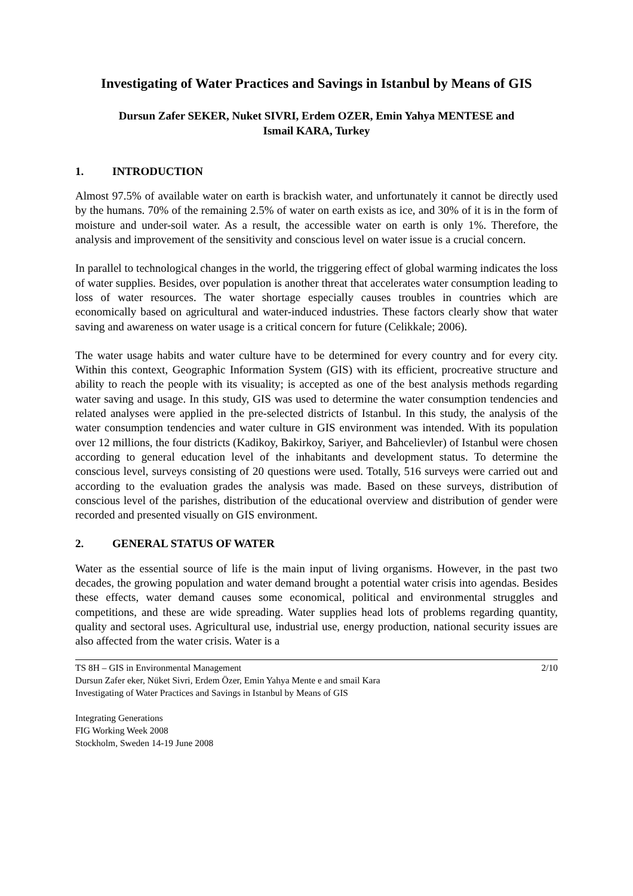Investigating of Water Practices and Savings in Istanbul by Means of GIS
Dursun Zafer SEKER, Nuket SIVRI, Erdem OZER, Emin Yahya MENTESE and
Ismail KARA, Turkey
1. INTRODUCTION
Almost 97.5% of available water on earth is brackish water, and unfortunately it cannot be directly used by the humans. 70% of the remaining 2.5% of water on earth exists as ice, and 30% of it is in the form of moisture and under-soil water. As a result, the accessible water on earth is only 1%. Therefore, the analysis and improvement of the sensitivity and conscious level on water issue is a crucial concern.
In parallel to technological changes in the world, the triggering effect of global warming indicates the loss of water supplies. Besides, over population is another threat that accelerates water consumption leading to loss of water resources. The water shortage especially causes troubles in countries which are economically based on agricultural and water-induced industries. These factors clearly show that water saving and awareness on water usage is a critical concern for future (Celikkale; 2006).
The water usage habits and water culture have to be determined for every country and for every city. Within this context, Geographic Information System (GIS) with its efficient, procreative structure and ability to reach the people with its visuality; is accepted as one of the best analysis methods regarding water saving and usage. In this study, GIS was used to determine the water consumption tendencies and related analyses were applied in the pre-selected districts of Istanbul. In this study, the analysis of the water consumption tendencies and water culture in GIS environment was intended. With its population over 12 millions, the four districts (Kadikoy, Bakirkoy, Sariyer, and Bahcelievler) of Istanbul were chosen according to general education level of the inhabitants and development status. To determine the conscious level, surveys consisting of 20 questions were used. Totally, 516 surveys were carried out and according to the evaluation grades the analysis was made. Based on these surveys, distribution of conscious level of the parishes, distribution of the educational overview and distribution of gender were recorded and presented visually on GIS environment.
2. GENERAL STATUS OF WATER
Water as the essential source of life is the main input of living organisms. However, in the past two decades, the growing population and water demand brought a potential water crisis into agendas. Besides these effects, water demand causes some economical, political and environmental struggles and competitions, and these are wide spreading. Water supplies head lots of problems regarding quantity, quality and sectoral uses. Agricultural use, industrial use, energy production, national security issues are also affected from the water crisis. Water is a
2/10 TS 8H – GIS in Environmental Management
Dursun Zafer eker, Nüket Sivri, Erdem Özer, Emin Yahya Mente e and smail Kara
Investigating of Water Practices and Savings in Istanbul by Means of GIS
Integrating Generations
FIG Working Week 2008
Stockholm, Sweden 14-19 June 2008